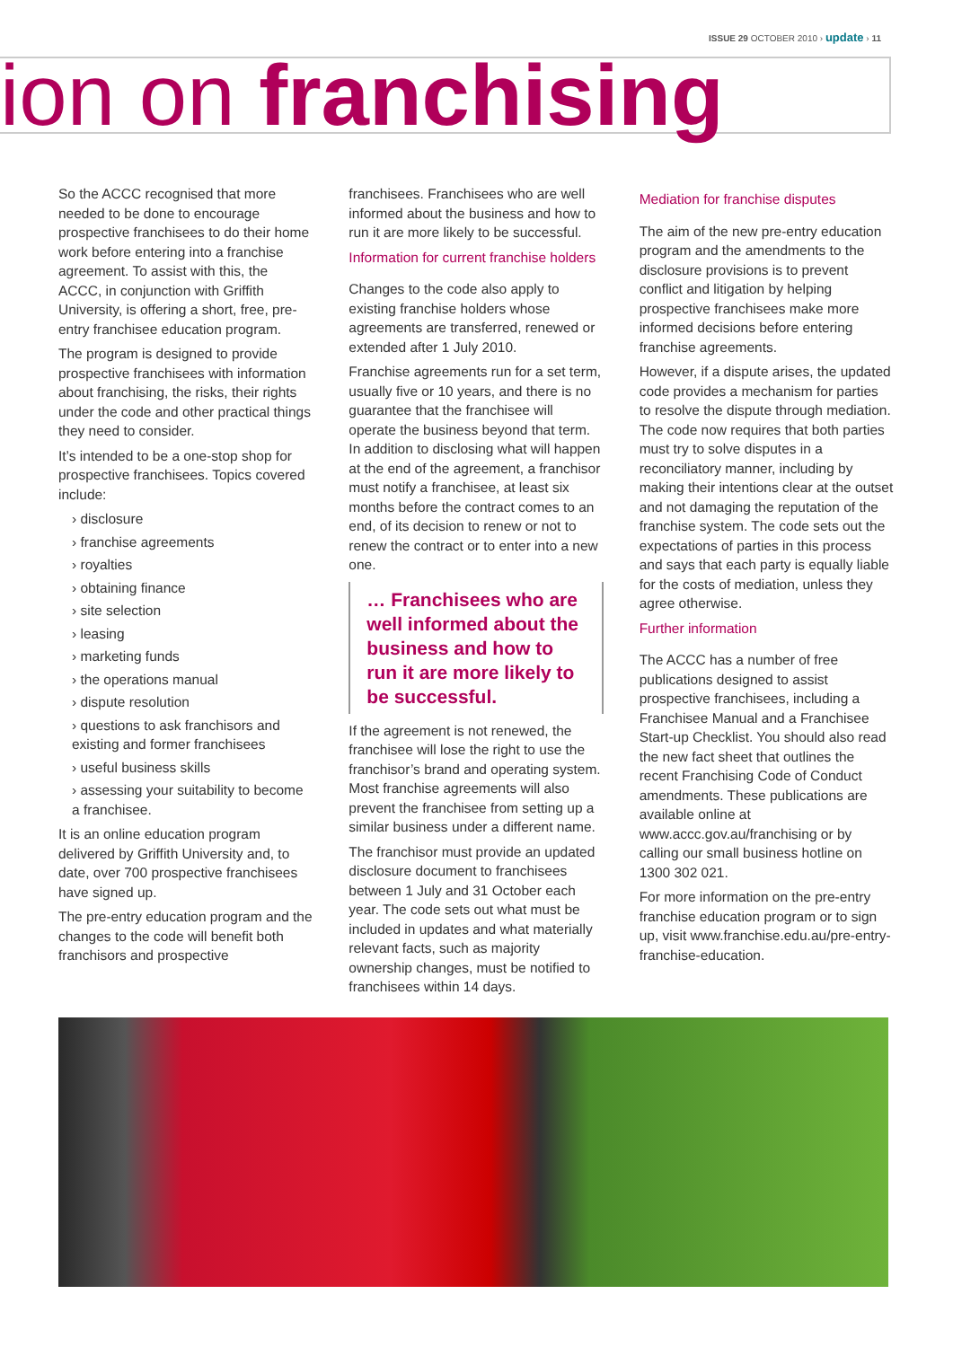ISSUE 29 OCTOBER 2010 › update › 11
ion on franchising
So the ACCC recognised that more needed to be done to encourage prospective franchisees to do their home work before entering into a franchise agreement. To assist with this, the ACCC, in conjunction with Griffith University, is offering a short, free, pre-entry franchisee education program.
The program is designed to provide prospective franchisees with information about franchising, the risks, their rights under the code and other practical things they need to consider.
It’s intended to be a one-stop shop for prospective franchisees. Topics covered include:
› disclosure
› franchise agreements
› royalties
› obtaining finance
› site selection
› leasing
› marketing funds
› the operations manual
› dispute resolution
› questions to ask franchisors and existing and former franchisees
› useful business skills
› assessing your suitability to become a franchisee.
It is an online education program delivered by Griffith University and, to date, over 700 prospective franchisees have signed up.
The pre-entry education program and the changes to the code will benefit both franchisors and prospective
franchisees. Franchisees who are well informed about the business and how to run it are more likely to be successful.
Information for current franchise holders
Changes to the code also apply to existing franchise holders whose agreements are transferred, renewed or extended after 1 July 2010.
Franchise agreements run for a set term, usually five or 10 years, and there is no guarantee that the franchisee will operate the business beyond that term. In addition to disclosing what will happen at the end of the agreement, a franchisor must notify a franchisee, at least six months before the contract comes to an end, of its decision to renew or not to renew the contract or to enter into a new one.
… Franchisees who are well informed about the business and how to run it are more likely to be successful.
If the agreement is not renewed, the franchisee will lose the right to use the franchisor’s brand and operating system. Most franchise agreements will also prevent the franchisee from setting up a similar business under a different name.
The franchisor must provide an updated disclosure document to franchisees between 1 July and 31 October each year. The code sets out what must be included in updates and what materially relevant facts, such as majority ownership changes, must be notified to franchisees within 14 days.
Mediation for franchise disputes
The aim of the new pre-entry education program and the amendments to the disclosure provisions is to prevent conflict and litigation by helping prospective franchisees make more informed decisions before entering franchise agreements.
However, if a dispute arises, the updated code provides a mechanism for parties to resolve the dispute through mediation. The code now requires that both parties must try to solve disputes in a reconciliatory manner, including by making their intentions clear at the outset and not damaging the reputation of the franchise system. The code sets out the expectations of parties in this process and says that each party is equally liable for the costs of mediation, unless they agree otherwise.
Further information
The ACCC has a number of free publications designed to assist prospective franchisees, including a Franchisee Manual and a Franchisee Start-up Checklist. You should also read the new fact sheet that outlines the recent Franchising Code of Conduct amendments. These publications are available online at www.accc.gov.au/franchising or by calling our small business hotline on 1300 302 021.
For more information on the pre-entry franchise education program or to sign up, visit www.franchise.edu.au/pre-entry-franchise-education.